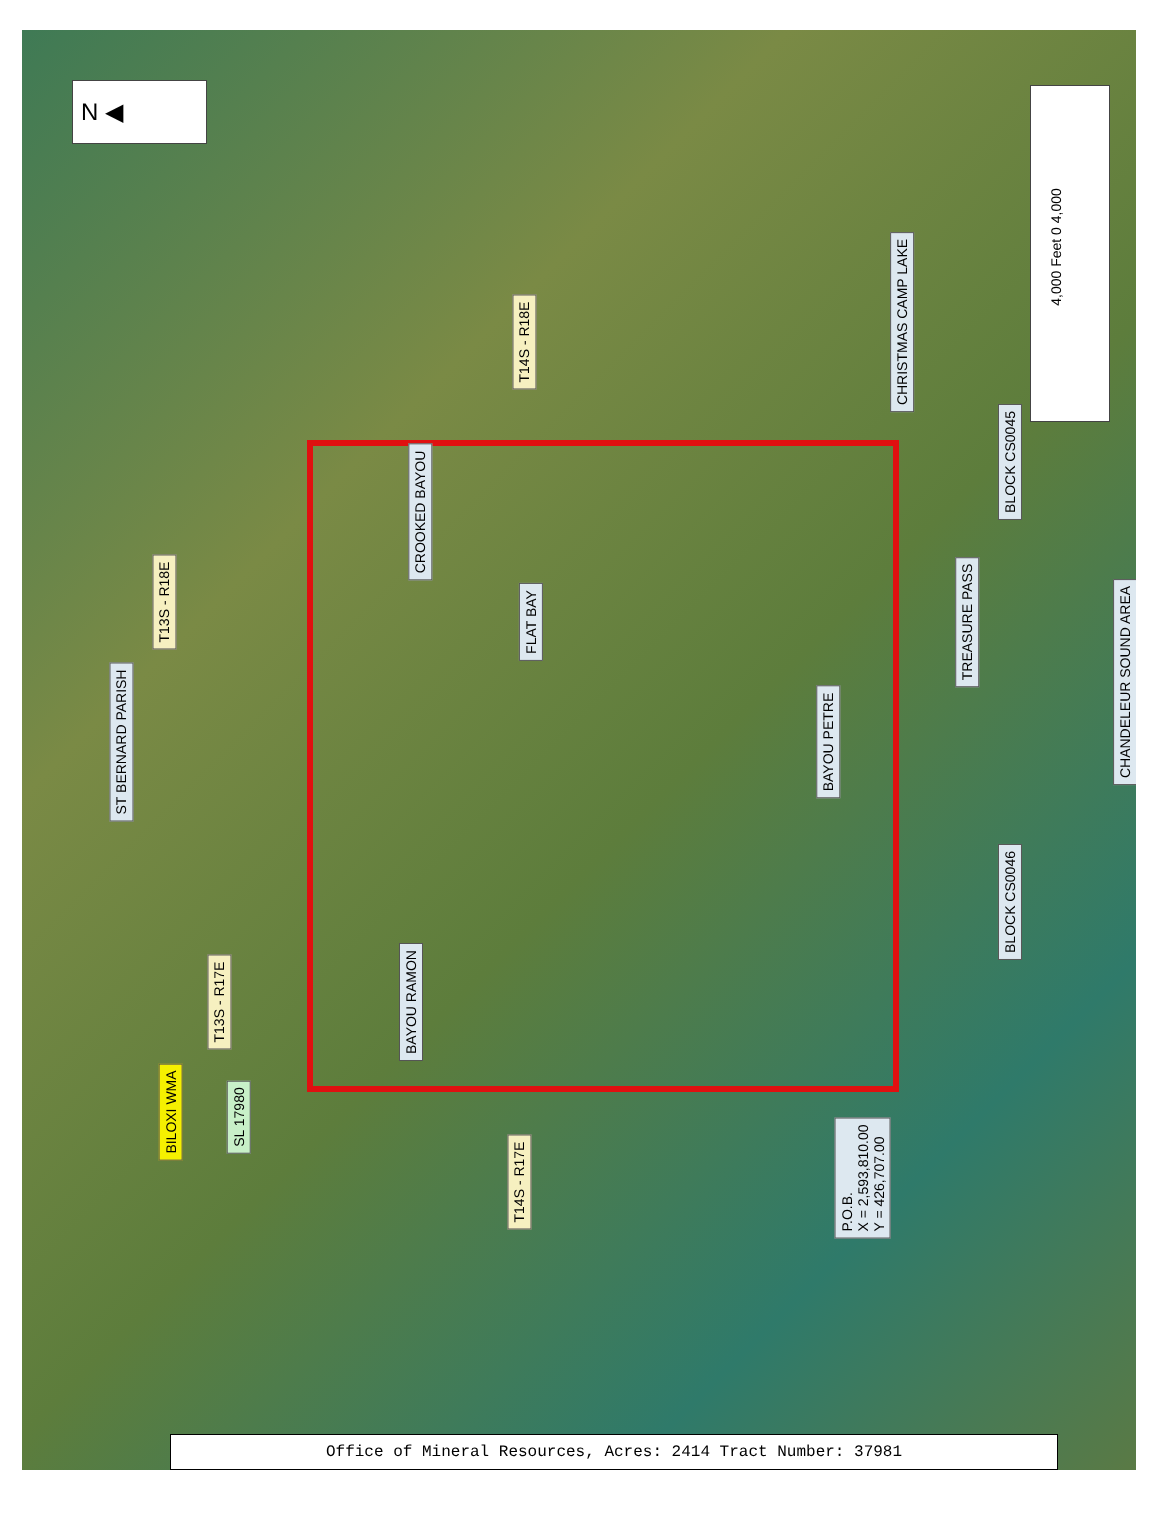N ◀
ST BERNARD PARISH
T13S - R18E
T14S - R18E
CHRISTMAS CAMP LAKE
CROOKED BAYOU
FLAT BAY
BAYOU PETRE
TREASURE PASS
BLOCK CS0045
CHANDELEUR SOUND AREA
BLOCK CS0046
BAYOU RAMON
T13S - R17E
BILOXI WMA SL 17980
T14S - R17E
P.O.B.
X = 2,593,810.00
Y = 426,707.00
4,000 Feet 0 4,000
Office of Mineral Resources, Acres: 2414 Tract Number: 37981